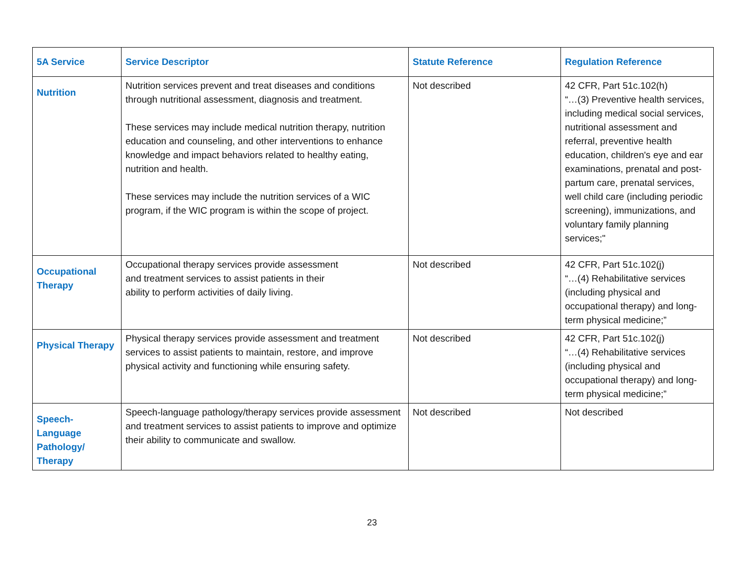| 5A Service | Service Descriptor | Statute Reference | Regulation Reference |
| --- | --- | --- | --- |
| Nutrition | Nutrition services prevent and treat diseases and conditions through nutritional assessment, diagnosis and treatment. These services may include medical nutrition therapy, nutrition education and counseling, and other interventions to enhance knowledge and impact behaviors related to healthy eating, nutrition and health. These services may include the nutrition services of a WIC program, if the WIC program is within the scope of project. | Not described | 42 CFR, Part 51c.102(h) “…(3) Preventive health services, including medical social services, nutritional assessment and referral, preventive health education, children's eye and ear examinations, prenatal and post-partum care, prenatal services, well child care (including periodic screening), immunizations, and voluntary family planning services;" |
| Occupational Therapy | Occupational therapy services provide assessment and treatment services to assist patients in their ability to perform activities of daily living. | Not described | 42 CFR, Part 51c.102(j) “…(4) Rehabilitative services (including physical and occupational therapy) and long-term physical medicine;” |
| Physical Therapy | Physical therapy services provide assessment and treatment services to assist patients to maintain, restore, and improve physical activity and functioning while ensuring safety. | Not described | 42 CFR, Part 51c.102(j) “…(4) Rehabilitative services (including physical and occupational therapy) and long-term physical medicine;” |
| Speech-Language Pathology/ Therapy | Speech-language pathology/therapy services provide assessment and treatment services to assist patients to improve and optimize their ability to communicate and swallow. | Not described | Not described |
23